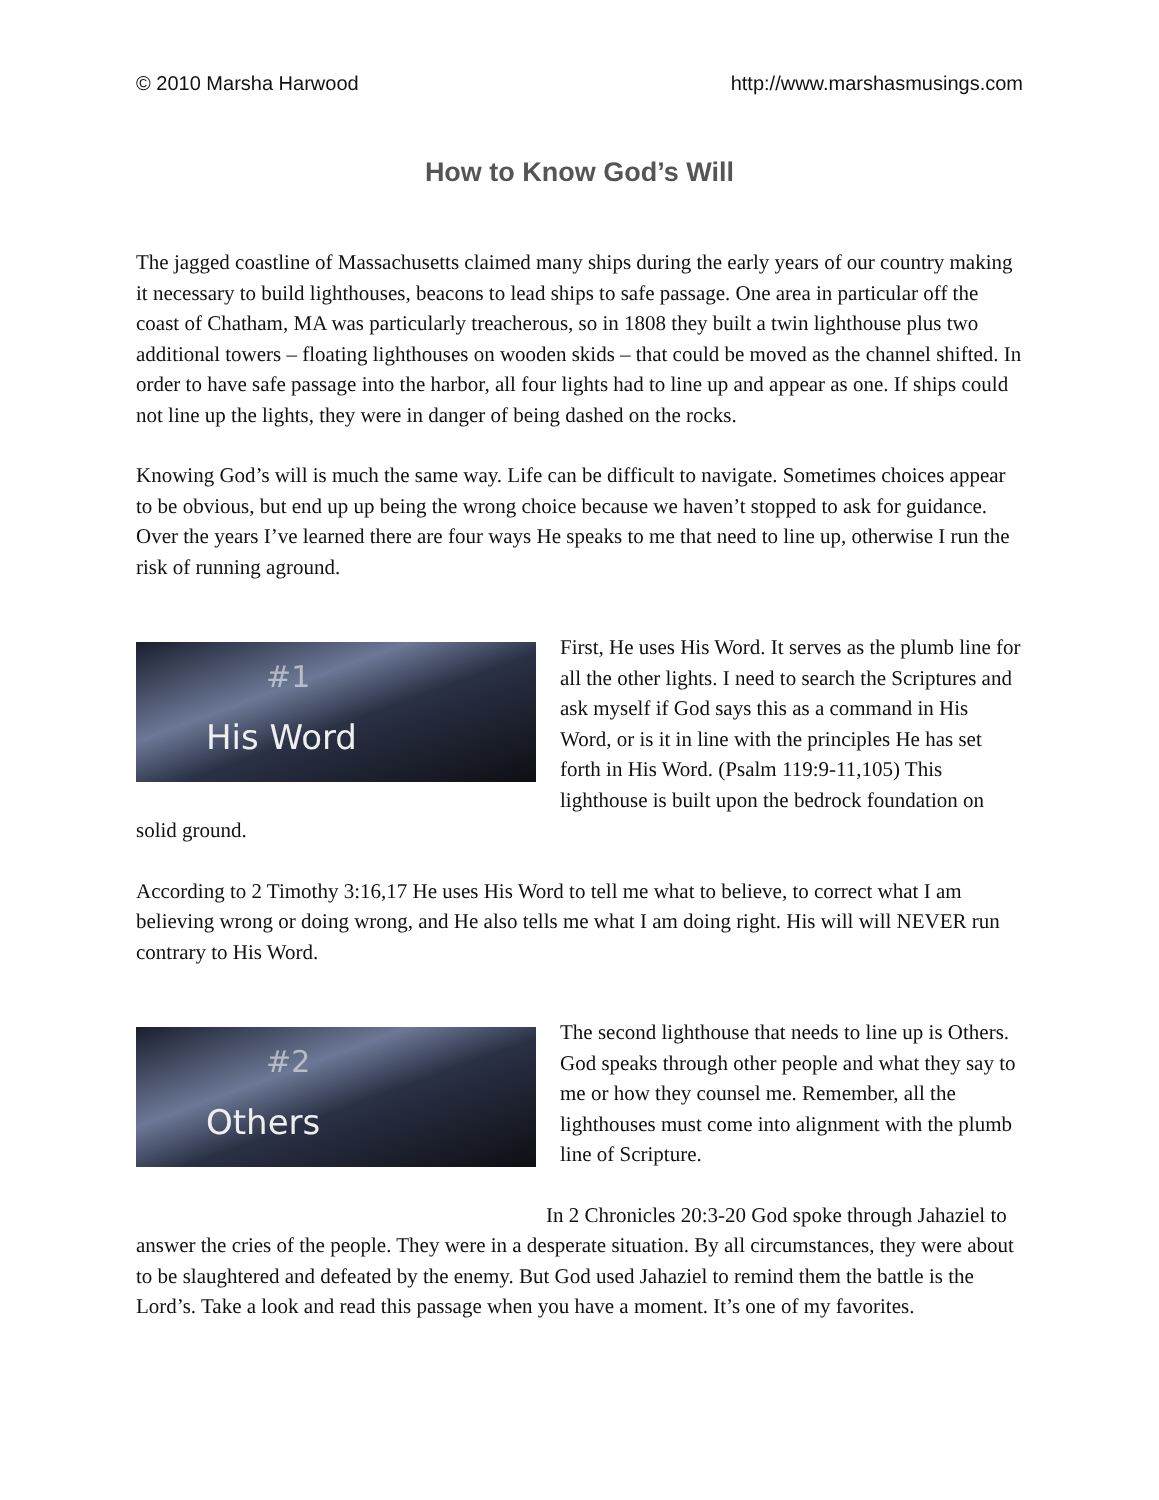© 2010 Marsha Harwood http://www.marshasmusings.com
How to Know God’s Will
The jagged coastline of Massachusetts claimed many ships during the early years of our country making it necessary to build lighthouses, beacons to lead ships to safe passage. One area in particular off the coast of Chatham, MA was particularly treacherous, so in 1808 they built a twin lighthouse plus two additional towers – floating lighthouses on wooden skids – that could be moved as the channel shifted. In order to have safe passage into the harbor, all four lights had to line up and appear as one. If ships could not line up the lights, they were in danger of being dashed on the rocks.
Knowing God’s will is much the same way. Life can be difficult to navigate. Sometimes choices appear to be obvious, but end up up being the wrong choice because we haven’t stopped to ask for guidance. Over the years I’ve learned there are four ways He speaks to me that need to line up, otherwise I run the risk of running aground.
#1
His Word
First, He uses His Word. It serves as the plumb line for all the other lights. I need to search the Scriptures and ask myself if God says this as a command in His Word, or is it in line with the principles He has set forth in His Word. (Psalm 119:9-11,105) This lighthouse is built upon the bedrock foundation on solid ground.
According to 2 Timothy 3:16,17 He uses His Word to tell me what to believe, to correct what I am believing wrong or doing wrong, and He also tells me what I am doing right. His will will NEVER run contrary to His Word.
#2
Others
The second lighthouse that needs to line up is Others. God speaks through other people and what they say to me or how they counsel me. Remember, all the lighthouses must come into alignment with the plumb line of Scripture.
In 2 Chronicles 20:3-20 God spoke through Jahaziel to answer the cries of the people. They were in a desperate situation. By all circumstances, they were about to be slaughtered and defeated by the enemy. But God used Jahaziel to remind them the battle is the Lord’s. Take a look and read this passage when you have a moment. It’s one of my favorites.